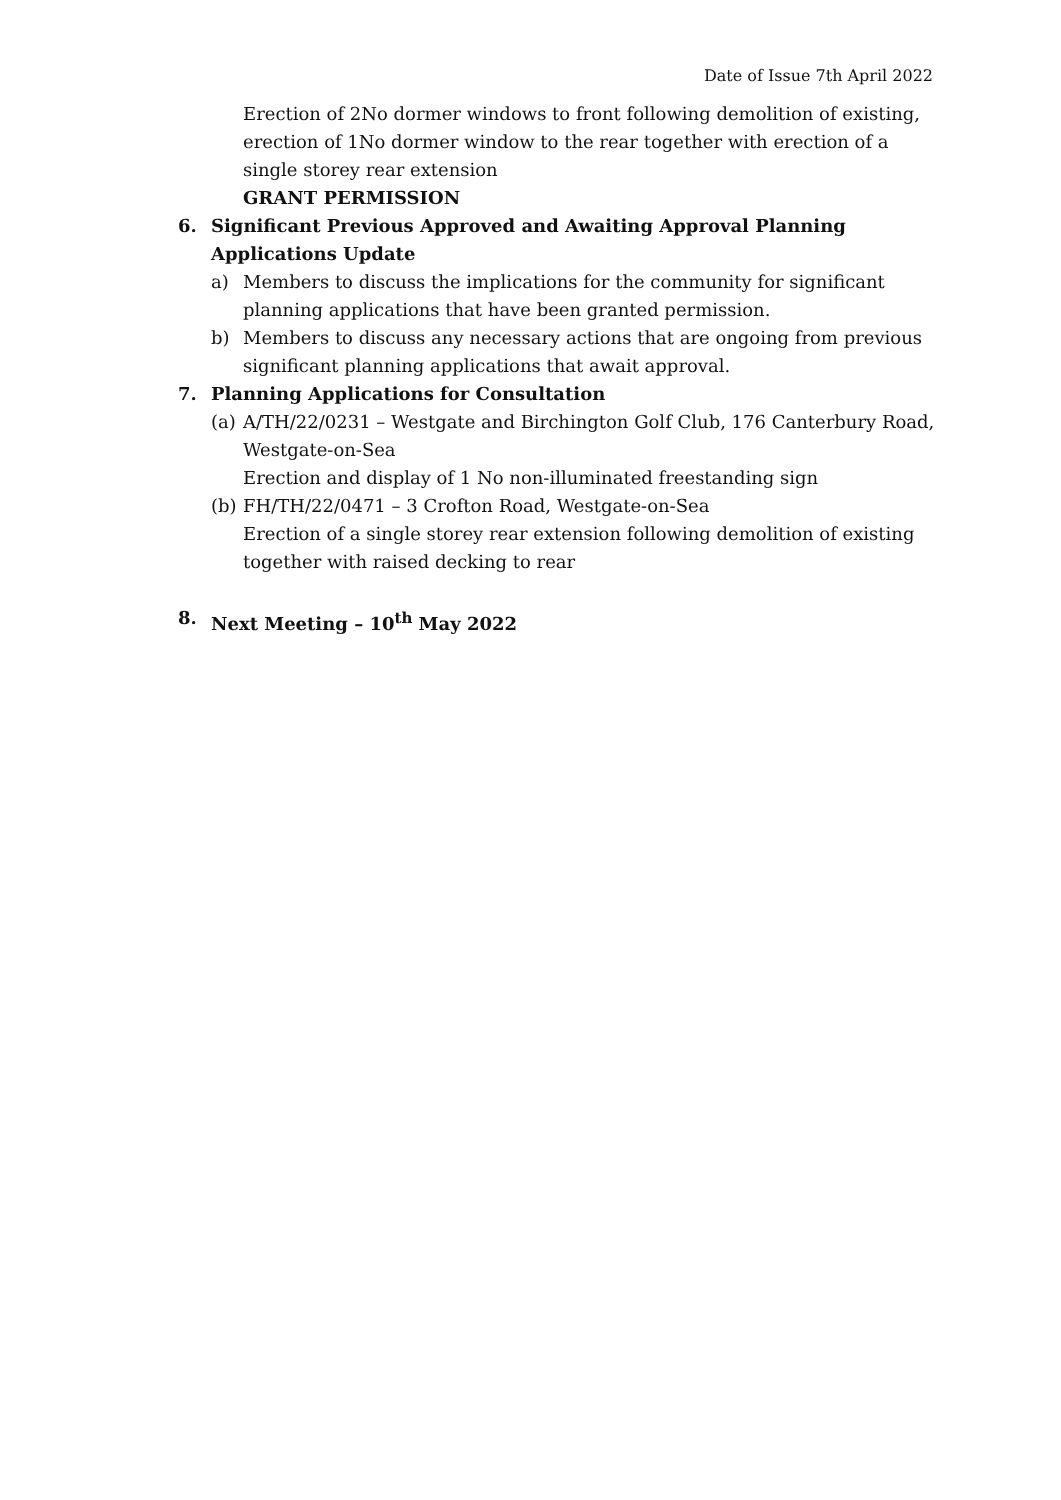Date of Issue 7th April 2022
Erection of 2No dormer windows to front following demolition of existing, erection of 1No dormer window to the rear together with erection of a single storey rear extension
GRANT PERMISSION
6. Significant Previous Approved and Awaiting Approval Planning Applications Update
a) Members to discuss the implications for the community for significant planning applications that have been granted permission.
b) Members to discuss any necessary actions that are ongoing from previous significant planning applications that await approval.
7. Planning Applications for Consultation
(a) A/TH/22/0231 – Westgate and Birchington Golf Club, 176 Canterbury Road, Westgate-on-Sea
Erection and display of 1 No non-illuminated freestanding sign
(b) FH/TH/22/0471 – 3 Crofton Road, Westgate-on-Sea
Erection of a single storey rear extension following demolition of existing together with raised decking to rear
8. Next Meeting – 10<sup>th</sup> May 2022